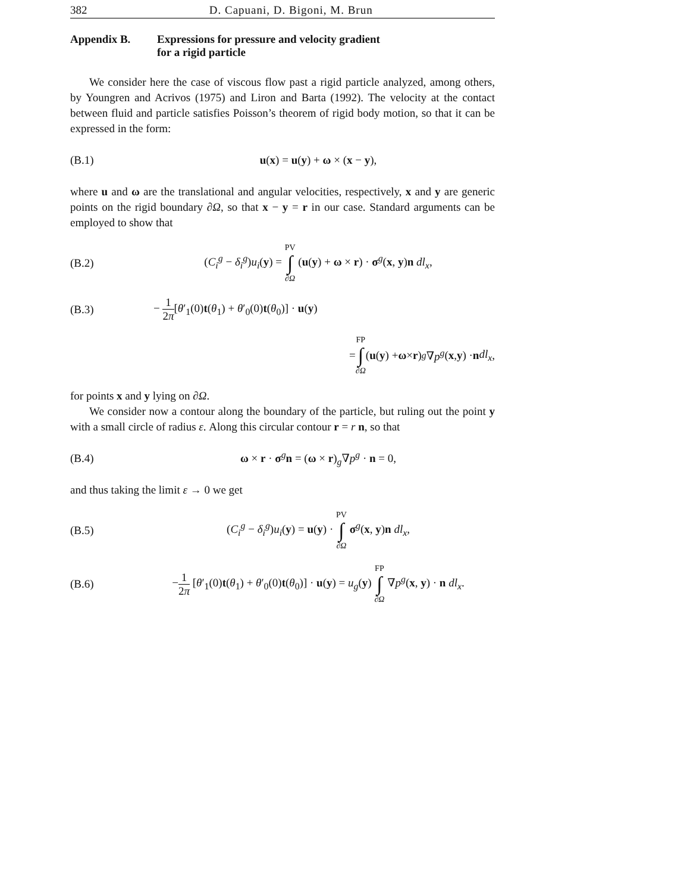382 D. Capuani, D. Bigoni, M. Brun
Appendix B. Expressions for pressure and velocity gradient
for a rigid particle
We consider here the case of viscous flow past a rigid particle analyzed, among others, by Youngren and Acrivos (1975) and Liron and Barta (1992). The velocity at the contact between fluid and particle satisfies Poisson’s theorem of rigid body motion, so that it can be expressed in the form:
(B.1) u(x) = u(y) + ω × (x − y),
where u and ω are the translational and angular velocities, respectively, x and y are generic points on the rigid boundary ∂Ω, so that x − y = r in our case. Standard arguments can be employed to show that
(B.2) (C<sub>i</sub><sup>g</sup> − δ<sub>i</sub><sup>g</sup>)u<sub>i</sub>(y) = PV ∫ ∂Ω (u(y) + ω × r) · σ<sup>g</sup>(x, y)n dl<sub>x</sub>,
(B.3) − 1 2π[θ′<sub>1</sub>(0)t(θ<sub>1</sub>) + θ′<sub>0</sub>(0)t(θ<sub>0</sub>)] · u(y)
= FP ∫ ∂Ω (u (y) + ω × r)<sub>g</sub> ∇ p<sup>g</sup> (x, y) · n dl<sub>x</sub>,
for points x and y lying on ∂Ω.
We consider now a contour along the boundary of the particle, but ruling out the point y with a small circle of radius ε. Along this circular contour r = r n, so that
(B.4) ω × r · σ<sup>g</sup>n = (ω × r)<sub>g</sub>∇p<sup>g</sup> · n = 0,
and thus taking the limit ε → 0 we get
(B.5) (C<sub>i</sub><sup>g</sup> − δ<sub>i</sub><sup>g</sup>)u<sub>i</sub>(y) = u(y) · PV ∫ ∂Ω σ<sup>g</sup>(x, y)n dl<sub>x</sub>,
(B.6) −1 2π [θ′<sub>1</sub>(0)t(θ<sub>1</sub>) + θ′<sub>0</sub>(0)t(θ<sub>0</sub>)] · u(y) = u<sub>g</sub>(y) FP ∫ ∂Ω ∇p<sup>g</sup>(x, y) · n dl<sub>x</sub>.